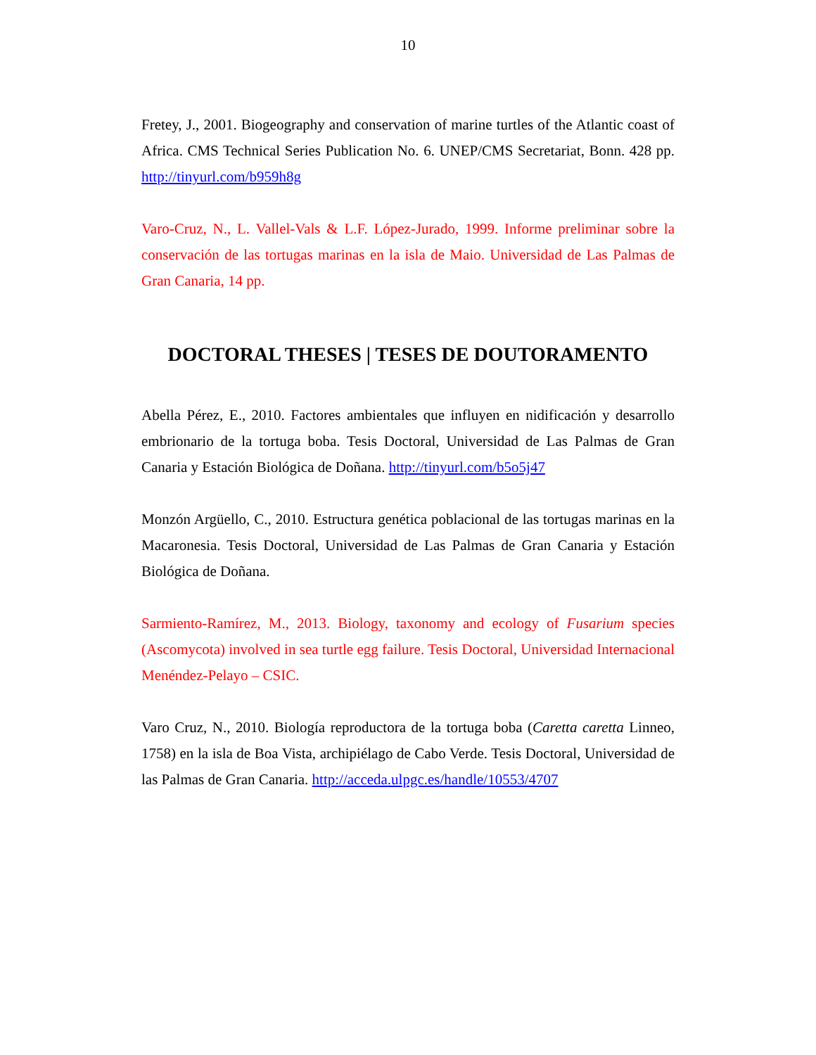10
Fretey, J., 2001. Biogeography and conservation of marine turtles of the Atlantic coast of Africa. CMS Technical Series Publication No. 6. UNEP/CMS Secretariat, Bonn. 428 pp. http://tinyurl.com/b959h8g
Varo-Cruz, N., L. Vallel-Vals & L.F. López-Jurado, 1999. Informe preliminar sobre la conservación de las tortugas marinas en la isla de Maio. Universidad de Las Palmas de Gran Canaria, 14 pp.
DOCTORAL THESES | TESES DE DOUTORAMENTO
Abella Pérez, E., 2010. Factores ambientales que influyen en nidificación y desarrollo embrionario de la tortuga boba. Tesis Doctoral, Universidad de Las Palmas de Gran Canaria y Estación Biológica de Doñana. http://tinyurl.com/b5o5j47
Monzón Argüello, C., 2010. Estructura genética poblacional de las tortugas marinas en la Macaronesia. Tesis Doctoral, Universidad de Las Palmas de Gran Canaria y Estación Biológica de Doñana.
Sarmiento-Ramírez, M., 2013. Biology, taxonomy and ecology of Fusarium species (Ascomycota) involved in sea turtle egg failure. Tesis Doctoral, Universidad Internacional Menéndez-Pelayo – CSIC.
Varo Cruz, N., 2010. Biología reproductora de la tortuga boba (Caretta caretta Linneo, 1758) en la isla de Boa Vista, archipiélago de Cabo Verde. Tesis Doctoral, Universidad de las Palmas de Gran Canaria. http://acceda.ulpgc.es/handle/10553/4707